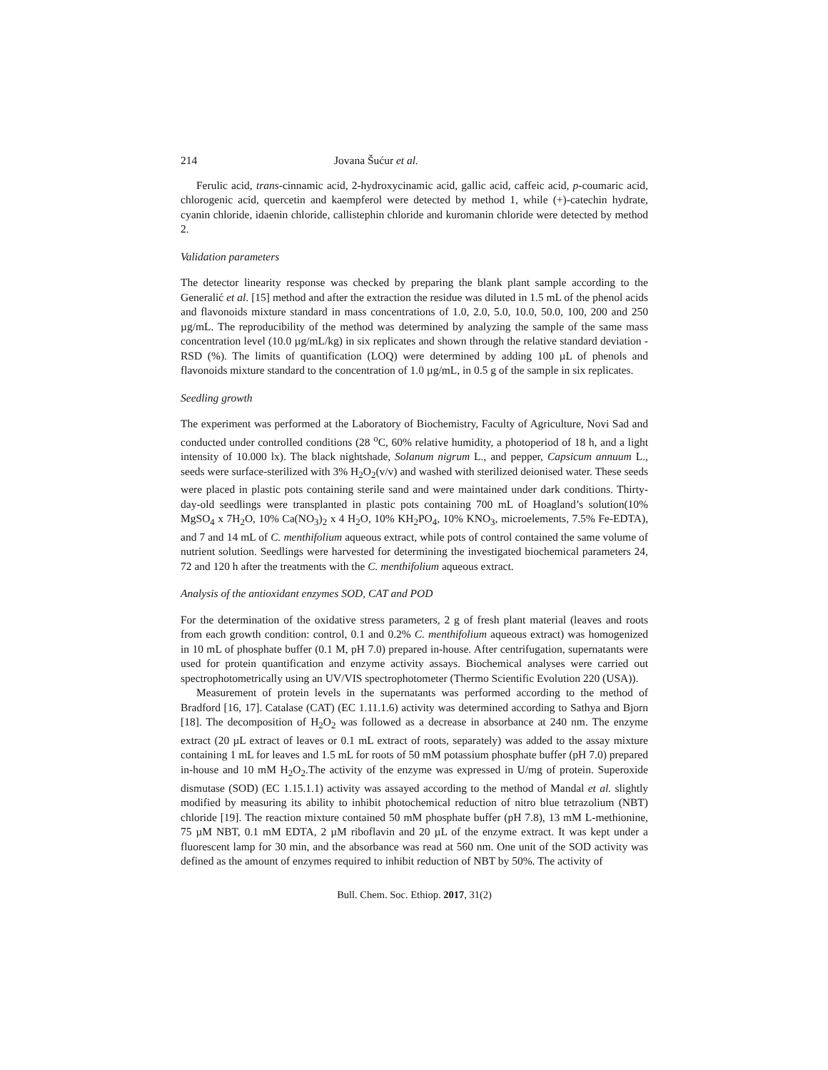214 Jovana Šućur et al.
Ferulic acid, trans-cinnamic acid, 2-hydroxycinamic acid, gallic acid, caffeic acid, p-coumaric acid, chlorogenic acid, quercetin and kaempferol were detected by method 1, while (+)-catechin hydrate, cyanin chloride, idaenin chloride, callistephin chloride and kuromanin chloride were detected by method 2.
Validation parameters
The detector linearity response was checked by preparing the blank plant sample according to the Generalić et al. [15] method and after the extraction the residue was diluted in 1.5 mL of the phenol acids and flavonoids mixture standard in mass concentrations of 1.0, 2.0, 5.0, 10.0, 50.0, 100, 200 and 250 µg/mL. The reproducibility of the method was determined by analyzing the sample of the same mass concentration level (10.0 µg/mL/kg) in six replicates and shown through the relative standard deviation - RSD (%). The limits of quantification (LOQ) were determined by adding 100 µL of phenols and flavonoids mixture standard to the concentration of 1.0 µg/mL, in 0.5 g of the sample in six replicates.
Seedling growth
The experiment was performed at the Laboratory of Biochemistry, Faculty of Agriculture, Novi Sad and conducted under controlled conditions (28 <sup>o</sup>C, 60% relative humidity, a photoperiod of 18 h, and a light intensity of 10.000 lx). The black nightshade, Solanum nigrum L., and pepper, Capsicum annuum L., seeds were surface-sterilized with 3% H<sub>2</sub>O<sub>2</sub>(v/v) and washed with sterilized deionised water. These seeds were placed in plastic pots containing sterile sand and were maintained under dark conditions. Thirty-day-old seedlings were transplanted in plastic pots containing 700 mL of Hoagland’s solution(10% MgSO<sub>4</sub> x 7H<sub>2</sub>O, 10% Ca(NO<sub>3</sub>)<sub>2</sub> x 4 H<sub>2</sub>O, 10% KH<sub>2</sub>PO<sub>4</sub>, 10% KNO<sub>3</sub>, microelements, 7.5% Fe-EDTA), and 7 and 14 mL of C. menthifolium aqueous extract, while pots of control contained the same volume of nutrient solution. Seedlings were harvested for determining the investigated biochemical parameters 24, 72 and 120 h after the treatments with the C. menthifolium aqueous extract.
Analysis of the antioxidant enzymes SOD, CAT and POD
For the determination of the oxidative stress parameters, 2 g of fresh plant material (leaves and roots from each growth condition: control, 0.1 and 0.2% C. menthifolium aqueous extract) was homogenized in 10 mL of phosphate buffer (0.1 M, pH 7.0) prepared in-house. After centrifugation, supernatants were used for protein quantification and enzyme activity assays. Biochemical analyses were carried out spectrophotometrically using an UV/VIS spectrophotometer (Thermo Scientific Evolution 220 (USA)).
Measurement of protein levels in the supernatants was performed according to the method of Bradford [16, 17]. Catalase (CAT) (EC 1.11.1.6) activity was determined according to Sathya and Bjorn [18]. The decomposition of H<sub>2</sub>O<sub>2</sub> was followed as a decrease in absorbance at 240 nm. The enzyme extract (20 µL extract of leaves or 0.1 mL extract of roots, separately) was added to the assay mixture containing 1 mL for leaves and 1.5 mL for roots of 50 mM potassium phosphate buffer (pH 7.0) prepared in-house and 10 mM H<sub>2</sub>O<sub>2</sub>.The activity of the enzyme was expressed in U/mg of protein. Superoxide dismutase (SOD) (EC 1.15.1.1) activity was assayed according to the method of Mandal et al. slightly modified by measuring its ability to inhibit photochemical reduction of nitro blue tetrazolium (NBT) chloride [19]. The reaction mixture contained 50 mM phosphate buffer (pH 7.8), 13 mM L-methionine, 75 µM NBT, 0.1 mM EDTA, 2 µM riboflavin and 20 µL of the enzyme extract. It was kept under a fluorescent lamp for 30 min, and the absorbance was read at 560 nm. One unit of the SOD activity was defined as the amount of enzymes required to inhibit reduction of NBT by 50%. The activity of
Bull. Chem. Soc. Ethiop. 2017, 31(2)